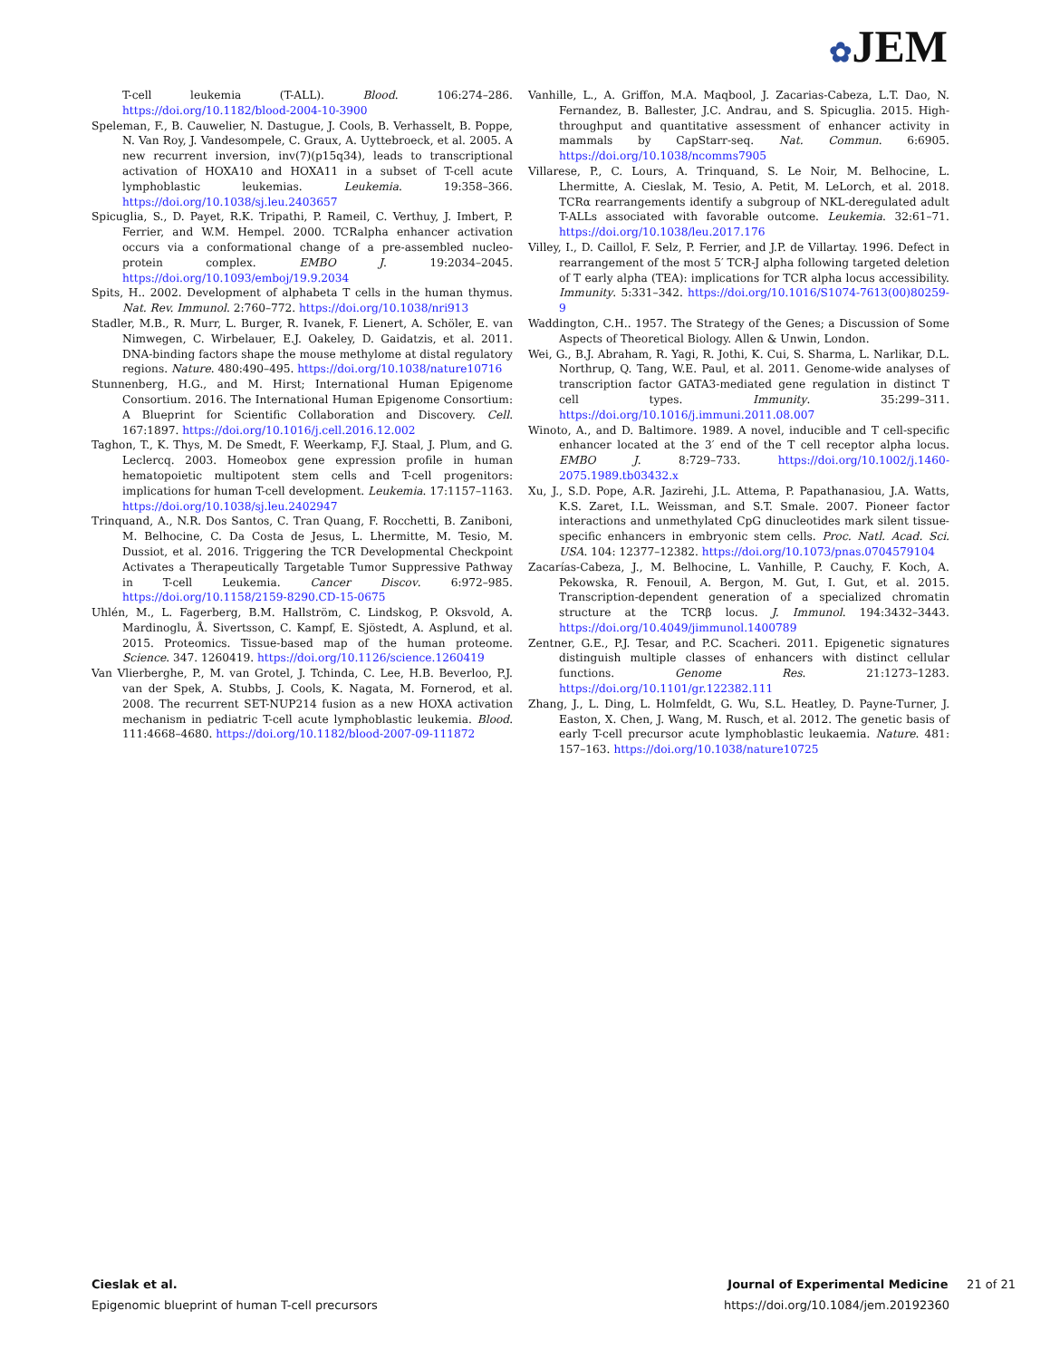✿JEM
T-cell leukemia (T-ALL). Blood. 106:274–286. https://doi.org/10.1182/blood-2004-10-3900
Speleman, F., B. Cauwelier, N. Dastugue, J. Cools, B. Verhasselt, B. Poppe, N. Van Roy, J. Vandesompele, C. Graux, A. Uyttebroeck, et al. 2005. A new recurrent inversion, inv(7)(p15q34), leads to transcriptional activation of HOXA10 and HOXA11 in a subset of T-cell acute lymphoblastic leukemias. Leukemia. 19:358–366. https://doi.org/10.1038/sj.leu.2403657
Spicuglia, S., D. Payet, R.K. Tripathi, P. Rameil, C. Verthuy, J. Imbert, P. Ferrier, and W.M. Hempel. 2000. TCRalpha enhancer activation occurs via a conformational change of a pre-assembled nucleo-protein complex. EMBO J. 19:2034–2045. https://doi.org/10.1093/emboj/19.9.2034
Spits, H.. 2002. Development of alphabeta T cells in the human thymus. Nat. Rev. Immunol. 2:760–772. https://doi.org/10.1038/nri913
Stadler, M.B., R. Murr, L. Burger, R. Ivanek, F. Lienert, A. Schöler, E. van Nimwegen, C. Wirbelauer, E.J. Oakeley, D. Gaidatzis, et al. 2011. DNA-binding factors shape the mouse methylome at distal regulatory regions. Nature. 480:490–495. https://doi.org/10.1038/nature10716
Stunnenberg, H.G., and M. Hirst; International Human Epigenome Consortium. 2016. The International Human Epigenome Consortium: A Blueprint for Scientific Collaboration and Discovery. Cell. 167:1897. https://doi.org/10.1016/j.cell.2016.12.002
Taghon, T., K. Thys, M. De Smedt, F. Weerkamp, F.J. Staal, J. Plum, and G. Leclercq. 2003. Homeobox gene expression profile in human hematopoietic multipotent stem cells and T-cell progenitors: implications for human T-cell development. Leukemia. 17:1157–1163. https://doi.org/10.1038/sj.leu.2402947
Trinquand, A., N.R. Dos Santos, C. Tran Quang, F. Rocchetti, B. Zaniboni, M. Belhocine, C. Da Costa de Jesus, L. Lhermitte, M. Tesio, M. Dussiot, et al. 2016. Triggering the TCR Developmental Checkpoint Activates a Therapeutically Targetable Tumor Suppressive Pathway in T-cell Leukemia. Cancer Discov. 6:972–985. https://doi.org/10.1158/2159-8290.CD-15-0675
Uhlén, M., L. Fagerberg, B.M. Hallström, C. Lindskog, P. Oksvold, A. Mardinoglu, Å. Sivertsson, C. Kampf, E. Sjöstedt, A. Asplund, et al. 2015. Proteomics. Tissue-based map of the human proteome. Science. 347. 1260419. https://doi.org/10.1126/science.1260419
Van Vlierberghe, P., M. van Grotel, J. Tchinda, C. Lee, H.B. Beverloo, P.J. van der Spek, A. Stubbs, J. Cools, K. Nagata, M. Fornerod, et al. 2008. The recurrent SET-NUP214 fusion as a new HOXA activation mechanism in pediatric T-cell acute lymphoblastic leukemia. Blood. 111:4668–4680. https://doi.org/10.1182/blood-2007-09-111872
Vanhille, L., A. Griffon, M.A. Maqbool, J. Zacarias-Cabeza, L.T. Dao, N. Fernandez, B. Ballester, J.C. Andrau, and S. Spicuglia. 2015. High-throughput and quantitative assessment of enhancer activity in mammals by CapStarr-seq. Nat. Commun. 6:6905. https://doi.org/10.1038/ncomms7905
Villarese, P., C. Lours, A. Trinquand, S. Le Noir, M. Belhocine, L. Lhermitte, A. Cieslak, M. Tesio, A. Petit, M. LeLorch, et al. 2018. TCRα rearrangements identify a subgroup of NKL-deregulated adult T-ALLs associated with favorable outcome. Leukemia. 32:61–71. https://doi.org/10.1038/leu.2017.176
Villey, I., D. Caillol, F. Selz, P. Ferrier, and J.P. de Villartay. 1996. Defect in rearrangement of the most 5′ TCR-J alpha following targeted deletion of T early alpha (TEA): implications for TCR alpha locus accessibility. Immunity. 5:331–342. https://doi.org/10.1016/S1074-7613(00)80259-9
Waddington, C.H.. 1957. The Strategy of the Genes; a Discussion of Some Aspects of Theoretical Biology. Allen & Unwin, London.
Wei, G., B.J. Abraham, R. Yagi, R. Jothi, K. Cui, S. Sharma, L. Narlikar, D.L. Northrup, Q. Tang, W.E. Paul, et al. 2011. Genome-wide analyses of transcription factor GATA3-mediated gene regulation in distinct T cell types. Immunity. 35:299–311. https://doi.org/10.1016/j.immuni.2011.08.007
Winoto, A., and D. Baltimore. 1989. A novel, inducible and T cell-specific enhancer located at the 3′ end of the T cell receptor alpha locus. EMBO J. 8:729–733. https://doi.org/10.1002/j.1460-2075.1989.tb03432.x
Xu, J., S.D. Pope, A.R. Jazirehi, J.L. Attema, P. Papathanasiou, J.A. Watts, K.S. Zaret, I.L. Weissman, and S.T. Smale. 2007. Pioneer factor interactions and unmethylated CpG dinucleotides mark silent tissue-specific enhancers in embryonic stem cells. Proc. Natl. Acad. Sci. USA. 104: 12377–12382. https://doi.org/10.1073/pnas.0704579104
Zacarías-Cabeza, J., M. Belhocine, L. Vanhille, P. Cauchy, F. Koch, A. Pekowska, R. Fenouil, A. Bergon, M. Gut, I. Gut, et al. 2015. Transcription-dependent generation of a specialized chromatin structure at the TCRβ locus. J. Immunol. 194:3432–3443. https://doi.org/10.4049/jimmunol.1400789
Zentner, G.E., P.J. Tesar, and P.C. Scacheri. 2011. Epigenetic signatures distinguish multiple classes of enhancers with distinct cellular functions. Genome Res. 21:1273–1283. https://doi.org/10.1101/gr.122382.111
Zhang, J., L. Ding, L. Holmfeldt, G. Wu, S.L. Heatley, D. Payne-Turner, J. Easton, X. Chen, J. Wang, M. Rusch, et al. 2012. The genetic basis of early T-cell precursor acute lymphoblastic leukaemia. Nature. 481: 157–163. https://doi.org/10.1038/nature10725
Cieslak et al. Journal of Experimental Medicine 21 of 21
Epigenomic blueprint of human T-cell precursors https://doi.org/10.1084/jem.20192360